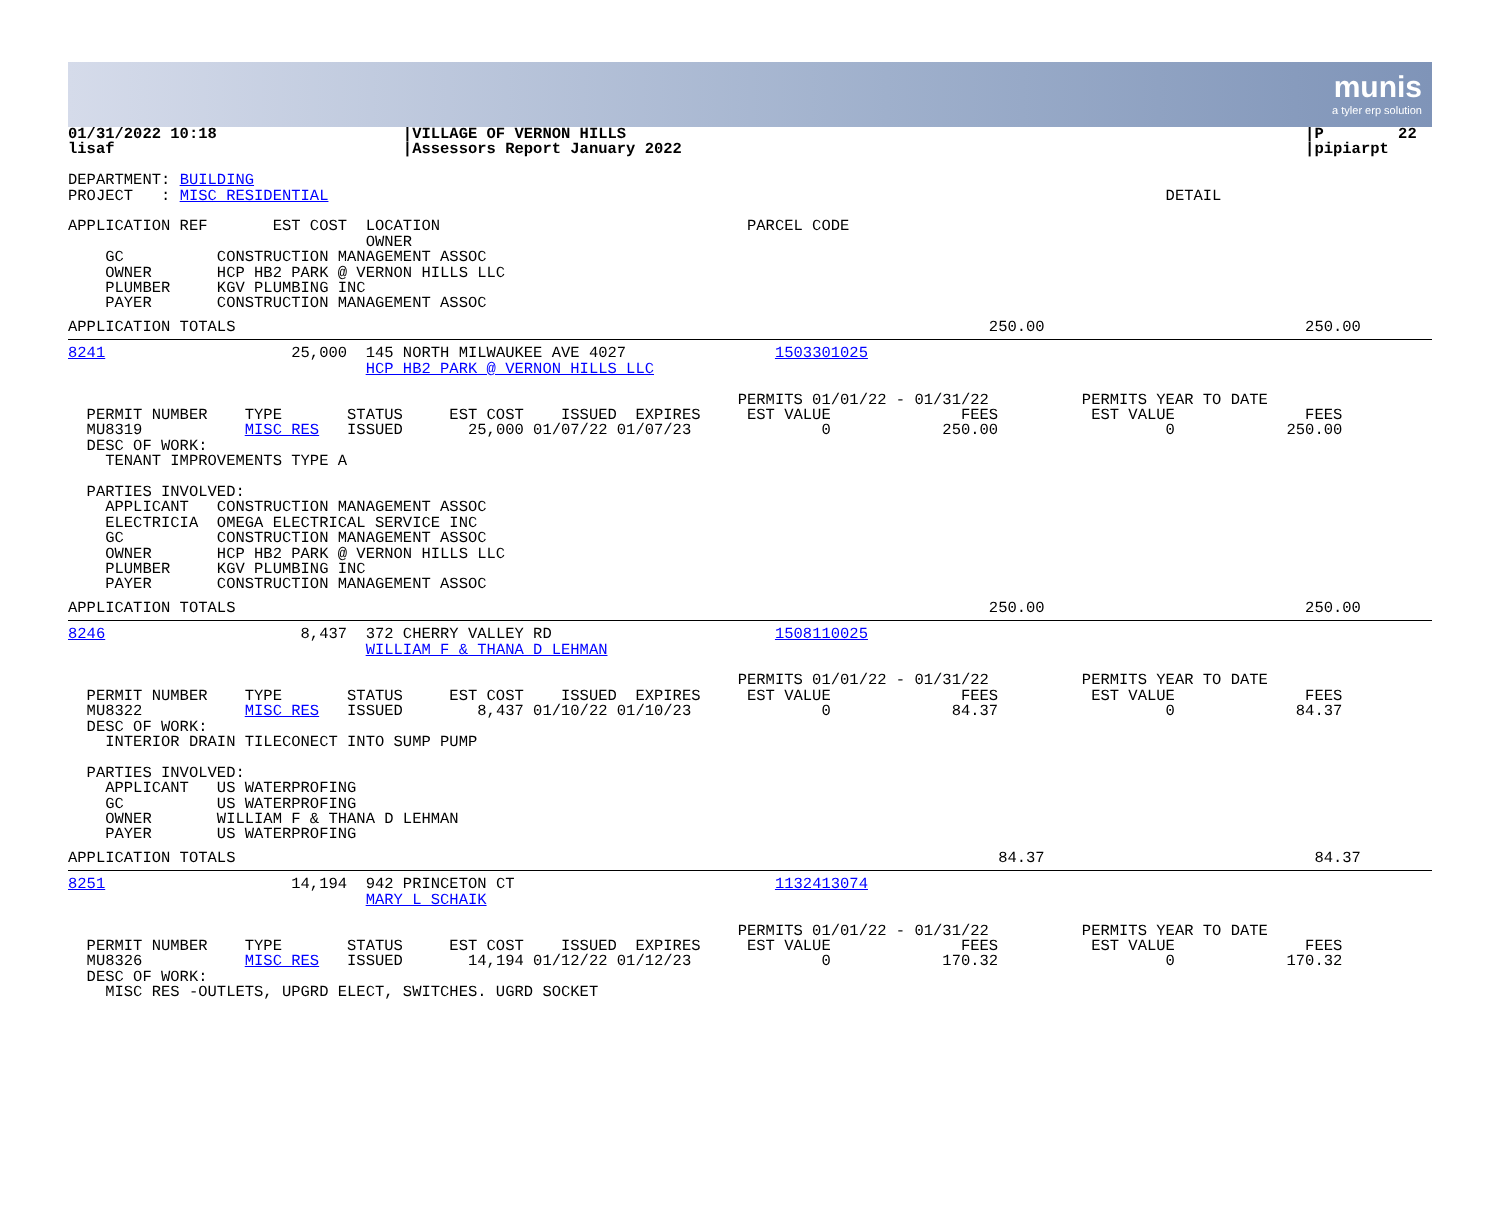munis
a tyler erp solution
01/31/2022 10:18                    |VILLAGE OF VERNON HILLS                                                                         |P        22
lisaf                               |Assessors Report January 2022                                                                   |pipiarpt

DEPARTMENT: BUILDING
PROJECT   : MISC RESIDENTIAL                                                                                          DETAIL

APPLICATION REF       EST COST  LOCATION                                 PARCEL CODE
                                OWNER
    GC          CONSTRUCTION MANAGEMENT ASSOC
    OWNER       HCP HB2 PARK @ VERNON HILLS LLC
    PLUMBER     KGV PLUMBING INC
    PAYER       CONSTRUCTION MANAGEMENT ASSOC
APPLICATION TOTALS                                                                                 250.00                            250.00
8241                    25,000  145 NORTH MILWAUKEE AVE 4027                1503301025
                                HCP HB2 PARK @ VERNON HILLS LLC

                                                                        PERMITS 01/01/22 - 01/31/22          PERMITS YEAR TO DATE
  PERMIT NUMBER    TYPE       STATUS     EST COST    ISSUED  EXPIRES     EST VALUE              FEES          EST VALUE              FEES
  MU8319           MISC RES   ISSUED       25,000 01/07/22 01/07/23              0            250.00                  0            250.00
  DESC OF WORK:
    TENANT IMPROVEMENTS TYPE A

  PARTIES INVOLVED:
    APPLICANT   CONSTRUCTION MANAGEMENT ASSOC
    ELECTRICIA  OMEGA ELECTRICAL SERVICE INC
    GC          CONSTRUCTION MANAGEMENT ASSOC
    OWNER       HCP HB2 PARK @ VERNON HILLS LLC
    PLUMBER     KGV PLUMBING INC
    PAYER       CONSTRUCTION MANAGEMENT ASSOC
APPLICATION TOTALS                                                                                 250.00                            250.00
8246                     8,437  372 CHERRY VALLEY RD                        1508110025
                                WILLIAM F & THANA D LEHMAN

                                                                        PERMITS 01/01/22 - 01/31/22          PERMITS YEAR TO DATE
  PERMIT NUMBER    TYPE       STATUS     EST COST    ISSUED  EXPIRES     EST VALUE              FEES          EST VALUE              FEES
  MU8322           MISC RES   ISSUED        8,437 01/10/22 01/10/23              0             84.37                  0             84.37
  DESC OF WORK:
    INTERIOR DRAIN TILECONECT INTO SUMP PUMP

  PARTIES INVOLVED:
    APPLICANT   US WATERPROFING
    GC          US WATERPROFING
    OWNER       WILLIAM F & THANA D LEHMAN
    PAYER       US WATERPROFING
APPLICATION TOTALS                                                                                  84.37                             84.37
8251                    14,194  942 PRINCETON CT                            1132413074
                                MARY L SCHAIK

                                                                        PERMITS 01/01/22 - 01/31/22          PERMITS YEAR TO DATE
  PERMIT NUMBER    TYPE       STATUS     EST COST    ISSUED  EXPIRES     EST VALUE              FEES          EST VALUE              FEES
  MU8326           MISC RES   ISSUED       14,194 01/12/22 01/12/23              0            170.32                  0            170.32
  DESC OF WORK:
    MISC RES -OUTLETS, UPGRD ELECT, SWITCHES. UGRD SOCKET